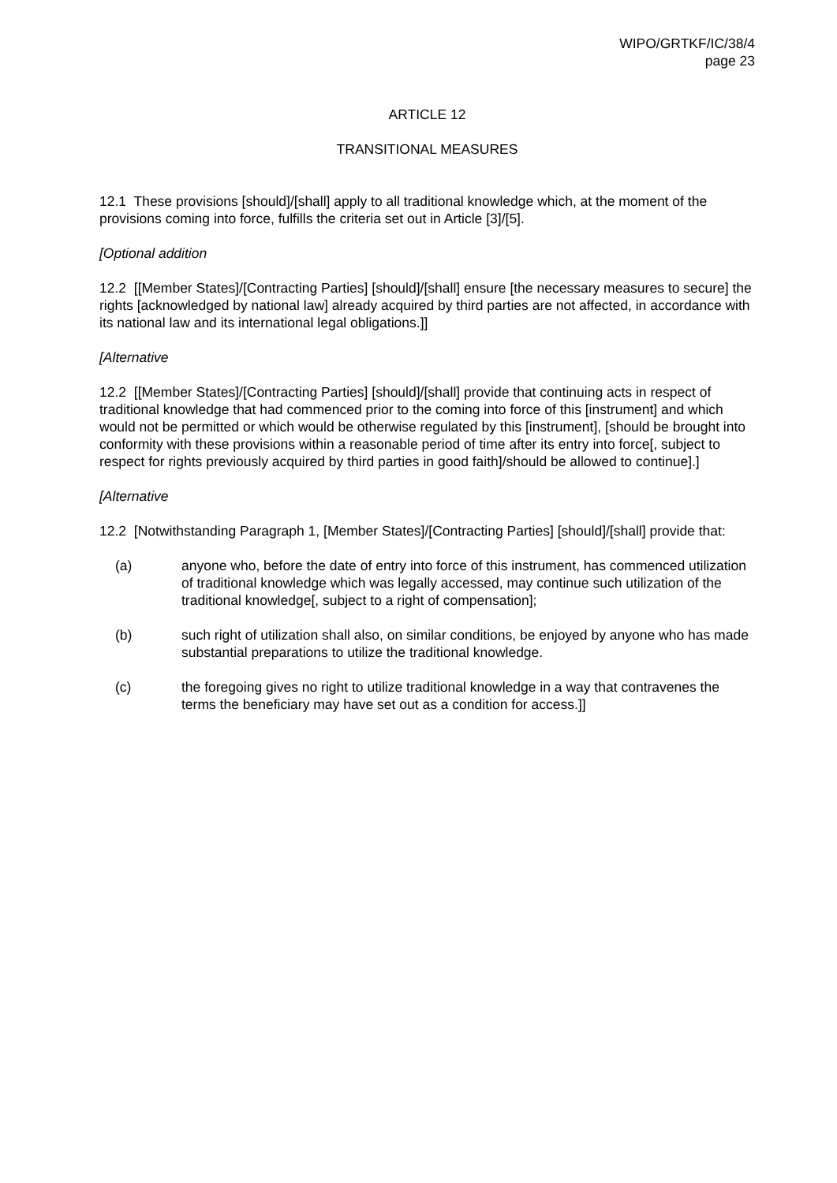WIPO/GRTKF/IC/38/4
page 23
ARTICLE 12
TRANSITIONAL MEASURES
12.1 These provisions [should]/[shall] apply to all traditional knowledge which, at the moment of the provisions coming into force, fulfills the criteria set out in Article [3]/[5].
[Optional addition
12.2 [[Member States]/[Contracting Parties] [should]/[shall] ensure [the necessary measures to secure] the rights [acknowledged by national law] already acquired by third parties are not affected, in accordance with its national law and its international legal obligations.]]
[Alternative
12.2 [[Member States]/[Contracting Parties] [should]/[shall] provide that continuing acts in respect of traditional knowledge that had commenced prior to the coming into force of this [instrument] and which would not be permitted or which would be otherwise regulated by this [instrument], [should be brought into conformity with these provisions within a reasonable period of time after its entry into force[, subject to respect for rights previously acquired by third parties in good faith]/should be allowed to continue].]
[Alternative
12.2 [Notwithstanding Paragraph 1, [Member States]/[Contracting Parties] [should]/[shall] provide that:
(a) anyone who, before the date of entry into force of this instrument, has commenced utilization of traditional knowledge which was legally accessed, may continue such utilization of the traditional knowledge[, subject to a right of compensation];
(b) such right of utilization shall also, on similar conditions, be enjoyed by anyone who has made substantial preparations to utilize the traditional knowledge.
(c) the foregoing gives no right to utilize traditional knowledge in a way that contravenes the terms the beneficiary may have set out as a condition for access.]]